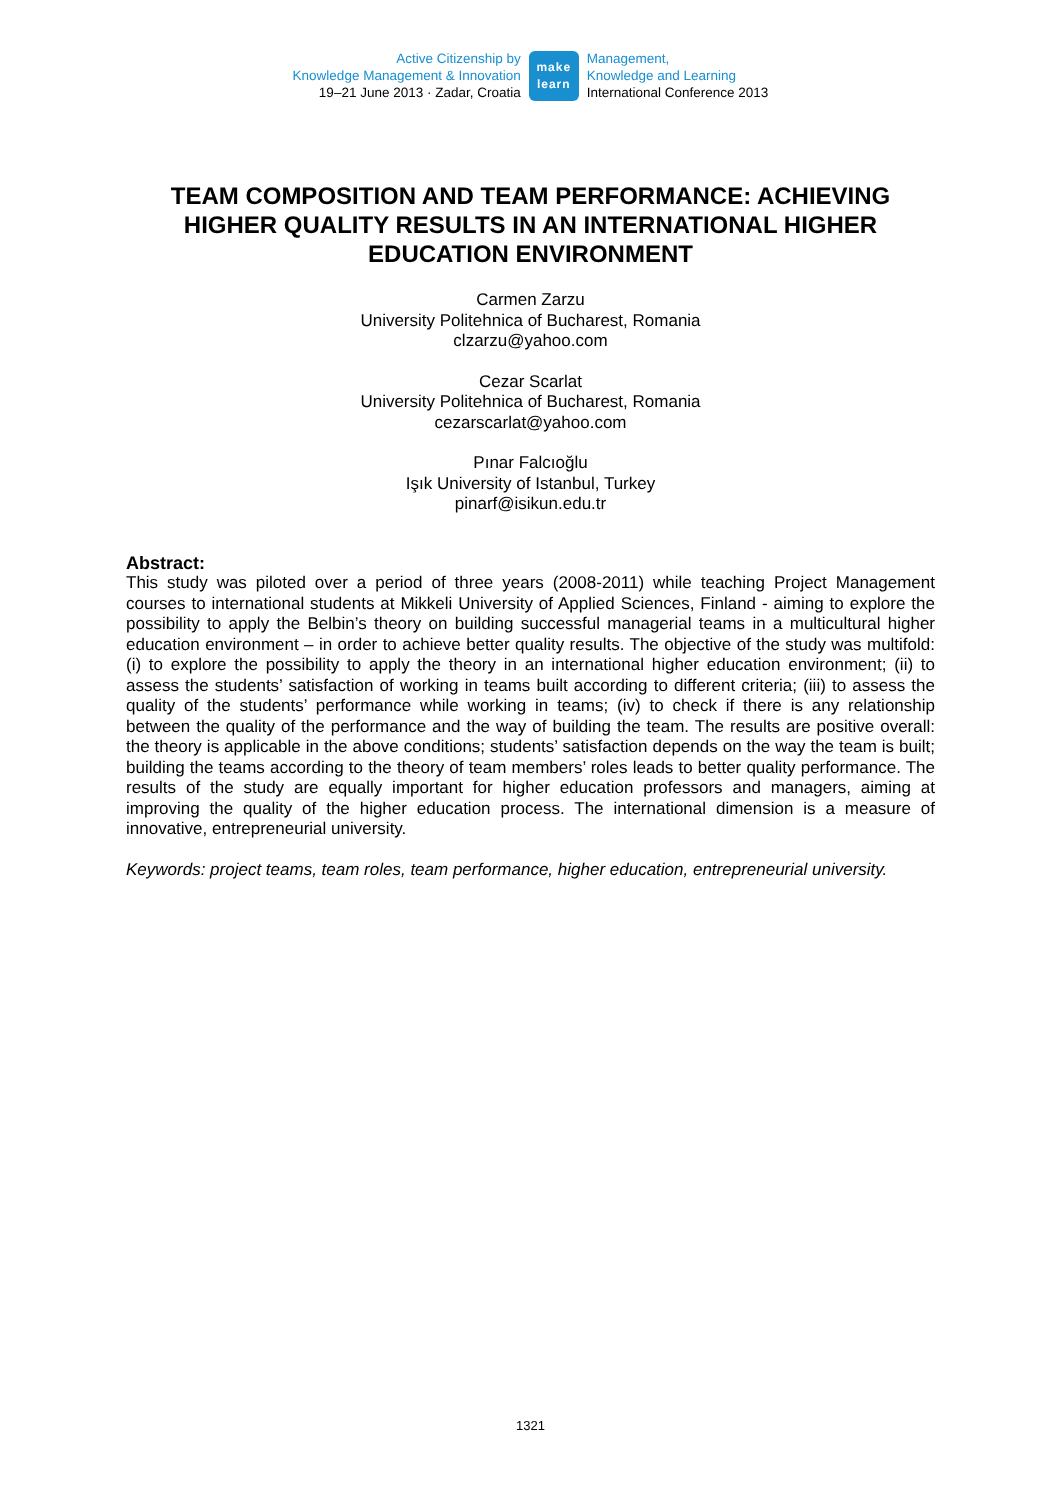Active Citizenship by
Knowledge Management & Innovation
19–21 June 2013 · Zadar, Croatia
make
learn
Management,
Knowledge and Learning
International Conference 2013
TEAM COMPOSITION AND TEAM PERFORMANCE: ACHIEVING HIGHER QUALITY RESULTS IN AN INTERNATIONAL HIGHER EDUCATION ENVIRONMENT
Carmen Zarzu
University Politehnica of Bucharest, Romania
clzarzu@yahoo.com
Cezar Scarlat
University Politehnica of Bucharest, Romania
cezarscarlat@yahoo.com
Pınar Falcıoğlu
Işık University of Istanbul, Turkey
pinarf@isikun.edu.tr
Abstract:
This study was piloted over a period of three years (2008-2011) while teaching Project Management courses to international students at Mikkeli University of Applied Sciences, Finland - aiming to explore the possibility to apply the Belbin’s theory on building successful managerial teams in a multicultural higher education environment – in order to achieve better quality results. The objective of the study was multifold: (i) to explore the possibility to apply the theory in an international higher education environment; (ii) to assess the students’ satisfaction of working in teams built according to different criteria; (iii) to assess the quality of the students’ performance while working in teams; (iv) to check if there is any relationship between the quality of the performance and the way of building the team. The results are positive overall: the theory is applicable in the above conditions; students’ satisfaction depends on the way the team is built; building the teams according to the theory of team members’ roles leads to better quality performance. The results of the study are equally important for higher education professors and managers, aiming at improving the quality of the higher education process. The international dimension is a measure of innovative, entrepreneurial university.
Keywords: project teams, team roles, team performance, higher education, entrepreneurial university.
1321